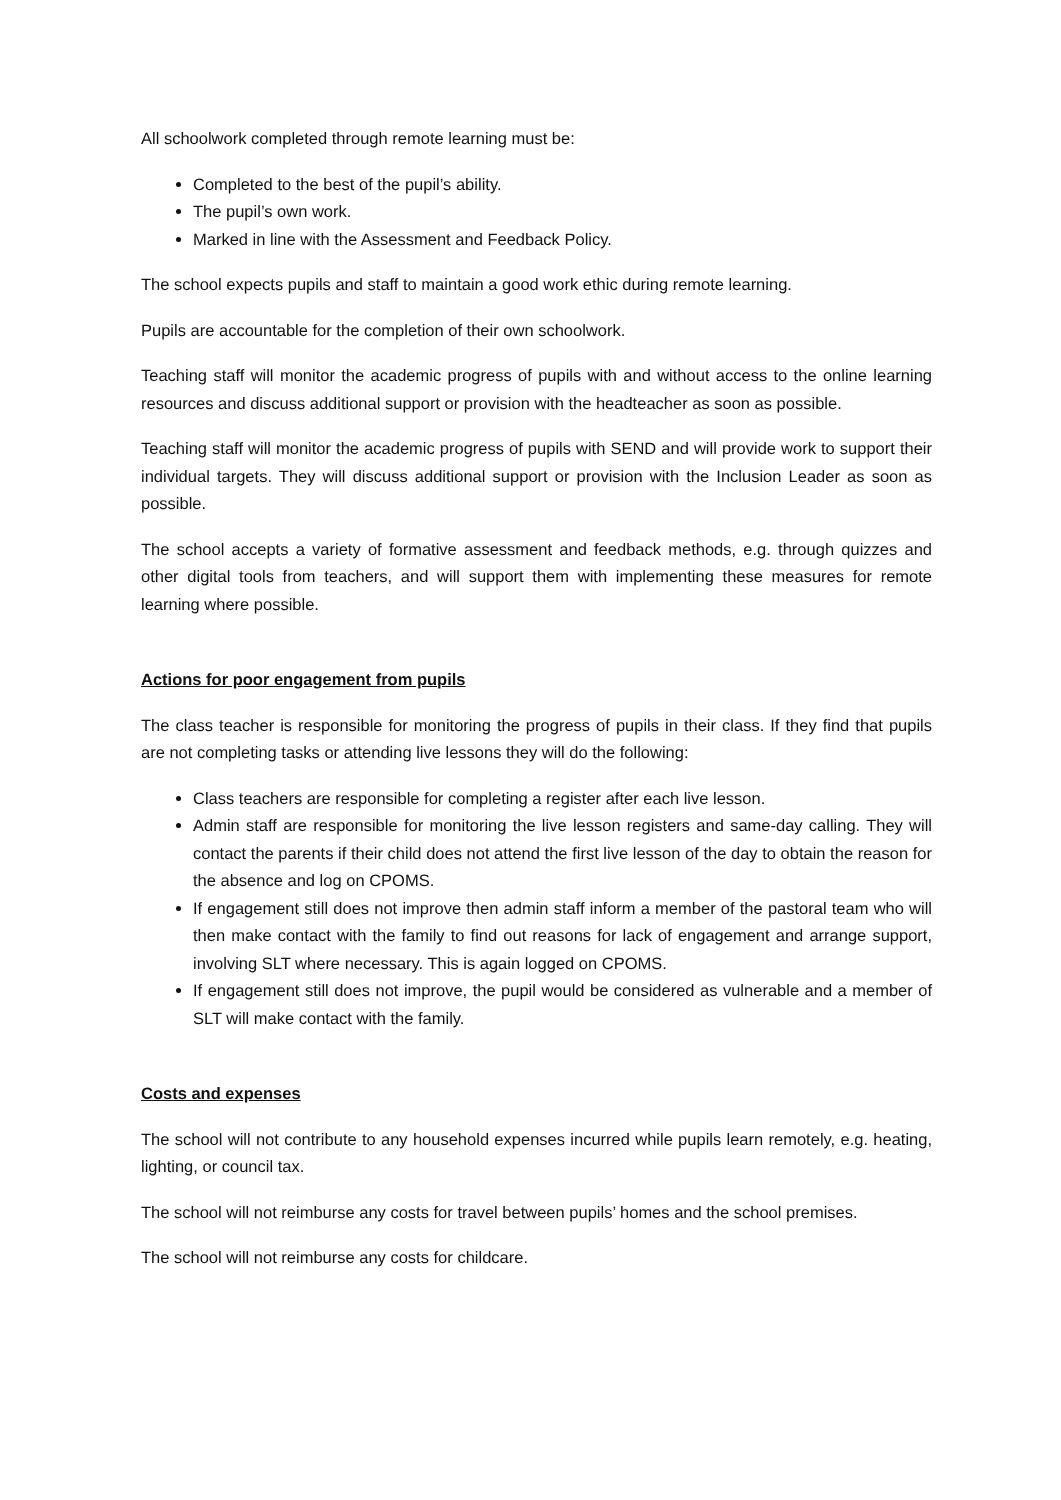All schoolwork completed through remote learning must be:
Completed to the best of the pupil’s ability.
The pupil’s own work.
Marked in line with the Assessment and Feedback Policy.
The school expects pupils and staff to maintain a good work ethic during remote learning.
Pupils are accountable for the completion of their own schoolwork.
Teaching staff will monitor the academic progress of pupils with and without access to the online learning resources and discuss additional support or provision with the headteacher as soon as possible.
Teaching staff will monitor the academic progress of pupils with SEND and will provide work to support their individual targets. They will discuss additional support or provision with the Inclusion Leader as soon as possible.
The school accepts a variety of formative assessment and feedback methods, e.g. through quizzes and other digital tools from teachers, and will support them with implementing these measures for remote learning where possible.
Actions for poor engagement from pupils
The class teacher is responsible for monitoring the progress of pupils in their class. If they find that pupils are not completing tasks or attending live lessons they will do the following:
Class teachers are responsible for completing a register after each live lesson.
Admin staff are responsible for monitoring the live lesson registers and same-day calling. They will contact the parents if their child does not attend the first live lesson of the day to obtain the reason for the absence and log on CPOMS.
If engagement still does not improve then admin staff inform a member of the pastoral team who will then make contact with the family to find out reasons for lack of engagement and arrange support, involving SLT where necessary. This is again logged on CPOMS.
If engagement still does not improve, the pupil would be considered as vulnerable and a member of SLT will make contact with the family.
Costs and expenses
The school will not contribute to any household expenses incurred while pupils learn remotely, e.g. heating, lighting, or council tax.
The school will not reimburse any costs for travel between pupils’ homes and the school premises.
The school will not reimburse any costs for childcare.